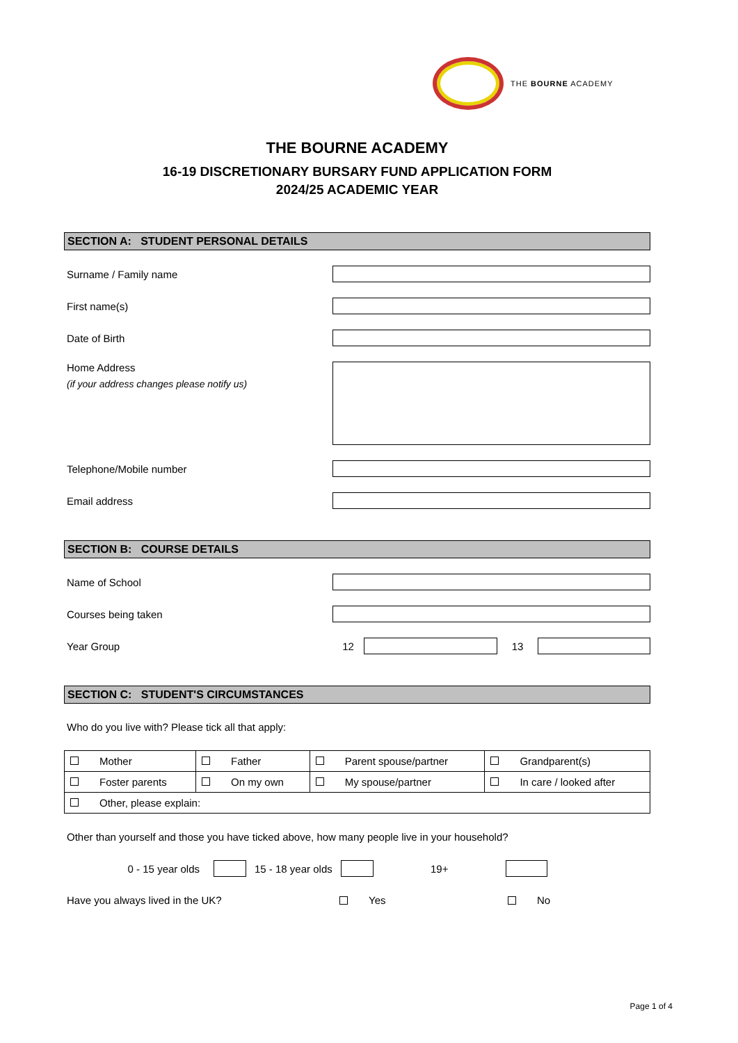THE BOURNE ACADEMY
THE BOURNE ACADEMY
16-19 DISCRETIONARY BURSARY FUND APPLICATION FORM
2024/25 ACADEMIC YEAR
SECTION A: STUDENT PERSONAL DETAILS
Surname / Family name
First name(s)
Date of Birth
Home Address
(if your address changes please notify us)
Telephone/Mobile number
Email address
SECTION B: COURSE DETAILS
Name of School
Courses being taken
Year Group 12 13
SECTION C: STUDENT'S CIRCUMSTANCES
Who do you live with? Please tick all that apply:
| Mother | Father | Parent spouse/partner | Grandparent(s) |
| Foster parents | On my own | My spouse/partner | In care / looked after |
| Other, please explain: | | | |
Other than yourself and those you have ticked above, how many people live in your household?
0 - 15 year olds 15 - 18 year olds 19+
Have you always lived in the UK? Yes No
Page 1 of 4